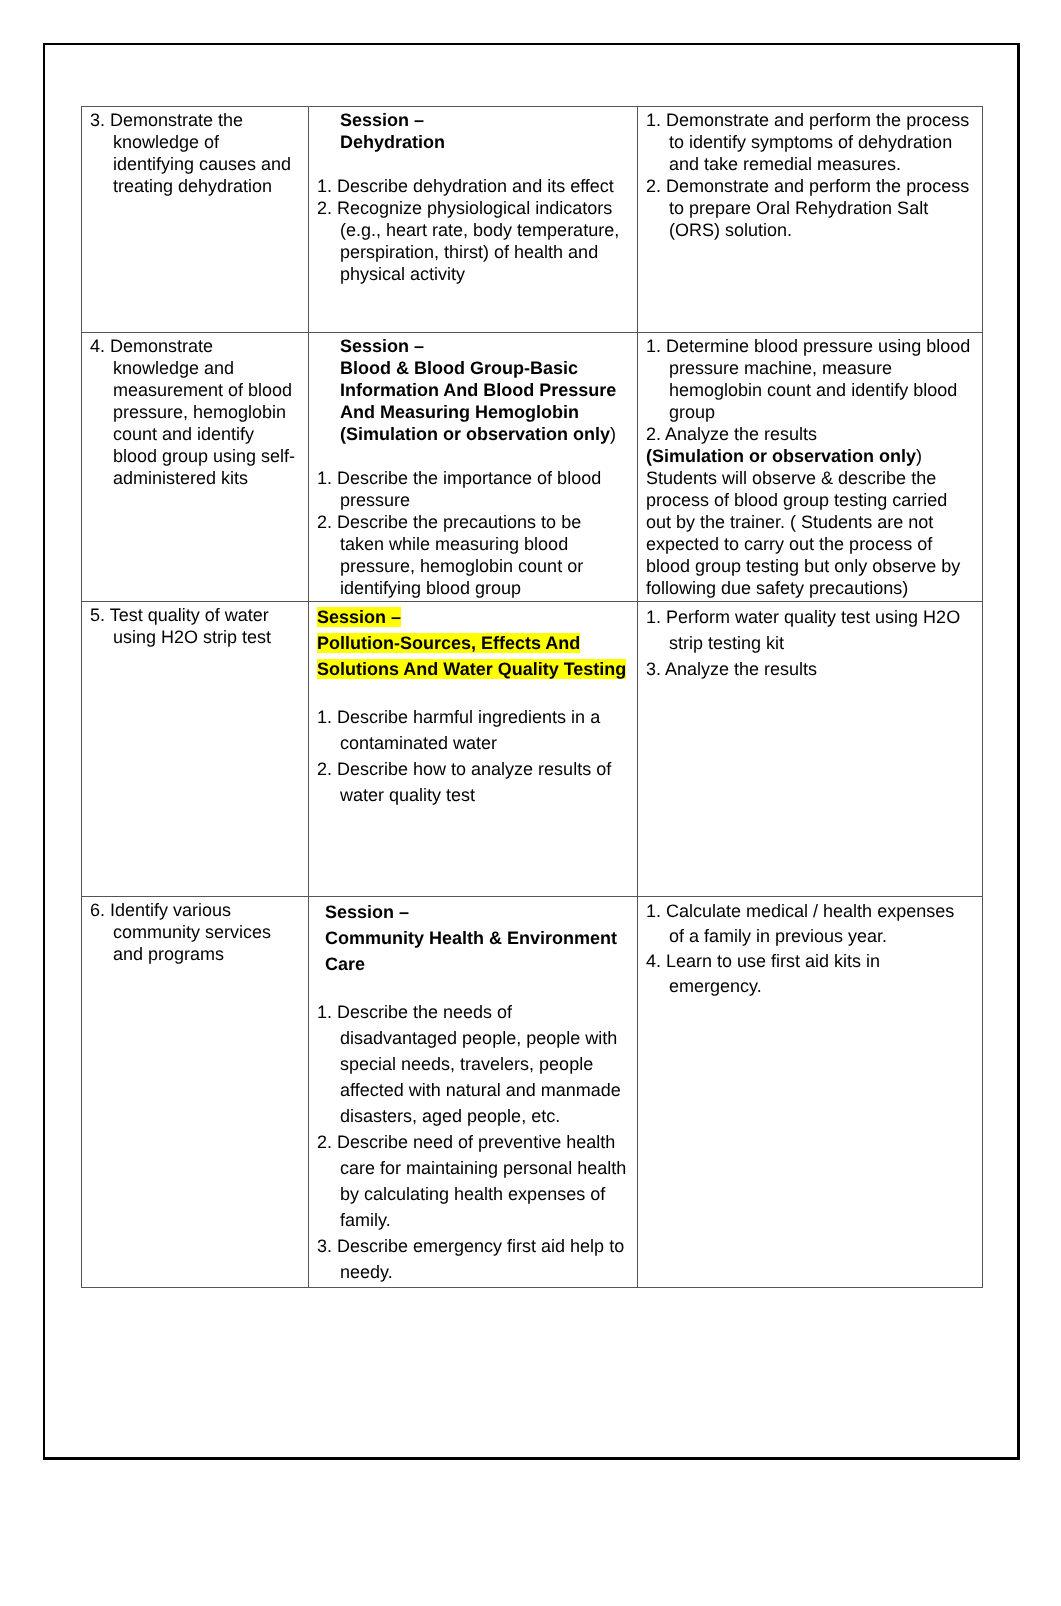| 3. Demonstrate the knowledge of identifying causes and treating dehydration | Session – Dehydration 1. Describe dehydration and its effect 2. Recognize physiological indicators (e.g., heart rate, body temperature, perspiration, thirst) of health and physical activity | 1. Demonstrate and perform the process to identify symptoms of dehydration and take remedial measures. 2. Demonstrate and perform the process to prepare Oral Rehydration Salt (ORS) solution. |
| 4. Demonstrate knowledge and measurement of blood pressure, hemoglobin count and identify blood group using self-administered kits | Session – Blood & Blood Group-Basic Information And Blood Pressure And Measuring Hemoglobin (Simulation or observation only ) 1. Describe the importance of blood pressure 2. Describe the precautions to be taken while measuring blood pressure, hemoglobin count or identifying blood group | 1. Determine blood pressure using blood pressure machine, measure hemoglobin count and identify blood group 2. Analyze the results (Simulation or observation only ) Students will observe & describe the process of blood group testing carried out by the trainer. ( Students are not expected to carry out the process of blood group testing but only observe by following due safety precautions) |
| 5. Test quality of water using H2O strip test | Session – Pollution-Sources, Effects And Solutions And Water Quality Testing 1. Describe harmful ingredients in a contaminated water 2. Describe how to analyze results of water quality test | 1. Perform water quality test using H2O strip testing kit 3. Analyze the results |
| 6. Identify various community services and programs | Session – Community Health & Environment Care 1. Describe the needs of disadvantaged people, people with special needs, travelers, people affected with natural and manmade disasters, aged people, etc. 2. Describe need of preventive health care for maintaining personal health by calculating health expenses of family. 3. Describe emergency first aid help to needy. | 1. Calculate medical / health expenses of a family in previous year. 4. Learn to use first aid kits in emergency. |